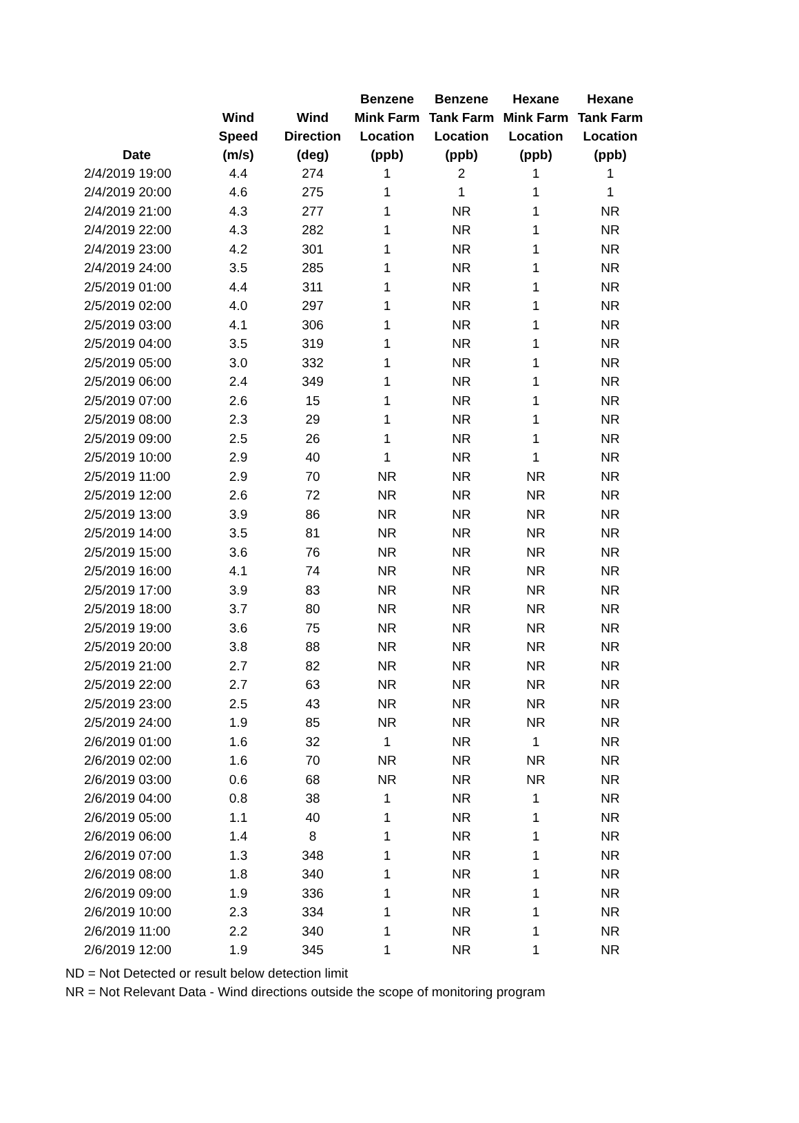| Date | Wind Speed (m/s) | Wind Direction (deg) | Benzene Mink Farm Location (ppb) | Benzene Tank Farm Location (ppb) | Hexane Mink Farm Location (ppb) | Hexane Tank Farm Location (ppb) |
| --- | --- | --- | --- | --- | --- | --- |
| 2/4/2019 19:00 | 4.4 | 274 | 1 | 2 | 1 | 1 |
| 2/4/2019 20:00 | 4.6 | 275 | 1 | 1 | 1 | 1 |
| 2/4/2019 21:00 | 4.3 | 277 | 1 | NR | 1 | NR |
| 2/4/2019 22:00 | 4.3 | 282 | 1 | NR | 1 | NR |
| 2/4/2019 23:00 | 4.2 | 301 | 1 | NR | 1 | NR |
| 2/4/2019 24:00 | 3.5 | 285 | 1 | NR | 1 | NR |
| 2/5/2019 01:00 | 4.4 | 311 | 1 | NR | 1 | NR |
| 2/5/2019 02:00 | 4.0 | 297 | 1 | NR | 1 | NR |
| 2/5/2019 03:00 | 4.1 | 306 | 1 | NR | 1 | NR |
| 2/5/2019 04:00 | 3.5 | 319 | 1 | NR | 1 | NR |
| 2/5/2019 05:00 | 3.0 | 332 | 1 | NR | 1 | NR |
| 2/5/2019 06:00 | 2.4 | 349 | 1 | NR | 1 | NR |
| 2/5/2019 07:00 | 2.6 | 15 | 1 | NR | 1 | NR |
| 2/5/2019 08:00 | 2.3 | 29 | 1 | NR | 1 | NR |
| 2/5/2019 09:00 | 2.5 | 26 | 1 | NR | 1 | NR |
| 2/5/2019 10:00 | 2.9 | 40 | 1 | NR | 1 | NR |
| 2/5/2019 11:00 | 2.9 | 70 | NR | NR | NR | NR |
| 2/5/2019 12:00 | 2.6 | 72 | NR | NR | NR | NR |
| 2/5/2019 13:00 | 3.9 | 86 | NR | NR | NR | NR |
| 2/5/2019 14:00 | 3.5 | 81 | NR | NR | NR | NR |
| 2/5/2019 15:00 | 3.6 | 76 | NR | NR | NR | NR |
| 2/5/2019 16:00 | 4.1 | 74 | NR | NR | NR | NR |
| 2/5/2019 17:00 | 3.9 | 83 | NR | NR | NR | NR |
| 2/5/2019 18:00 | 3.7 | 80 | NR | NR | NR | NR |
| 2/5/2019 19:00 | 3.6 | 75 | NR | NR | NR | NR |
| 2/5/2019 20:00 | 3.8 | 88 | NR | NR | NR | NR |
| 2/5/2019 21:00 | 2.7 | 82 | NR | NR | NR | NR |
| 2/5/2019 22:00 | 2.7 | 63 | NR | NR | NR | NR |
| 2/5/2019 23:00 | 2.5 | 43 | NR | NR | NR | NR |
| 2/5/2019 24:00 | 1.9 | 85 | NR | NR | NR | NR |
| 2/6/2019 01:00 | 1.6 | 32 | 1 | NR | 1 | NR |
| 2/6/2019 02:00 | 1.6 | 70 | NR | NR | NR | NR |
| 2/6/2019 03:00 | 0.6 | 68 | NR | NR | NR | NR |
| 2/6/2019 04:00 | 0.8 | 38 | 1 | NR | 1 | NR |
| 2/6/2019 05:00 | 1.1 | 40 | 1 | NR | 1 | NR |
| 2/6/2019 06:00 | 1.4 | 8 | 1 | NR | 1 | NR |
| 2/6/2019 07:00 | 1.3 | 348 | 1 | NR | 1 | NR |
| 2/6/2019 08:00 | 1.8 | 340 | 1 | NR | 1 | NR |
| 2/6/2019 09:00 | 1.9 | 336 | 1 | NR | 1 | NR |
| 2/6/2019 10:00 | 2.3 | 334 | 1 | NR | 1 | NR |
| 2/6/2019 11:00 | 2.2 | 340 | 1 | NR | 1 | NR |
| 2/6/2019 12:00 | 1.9 | 345 | 1 | NR | 1 | NR |
ND = Not Detected or result below detection limit
NR = Not Relevant Data - Wind directions outside the scope of monitoring program